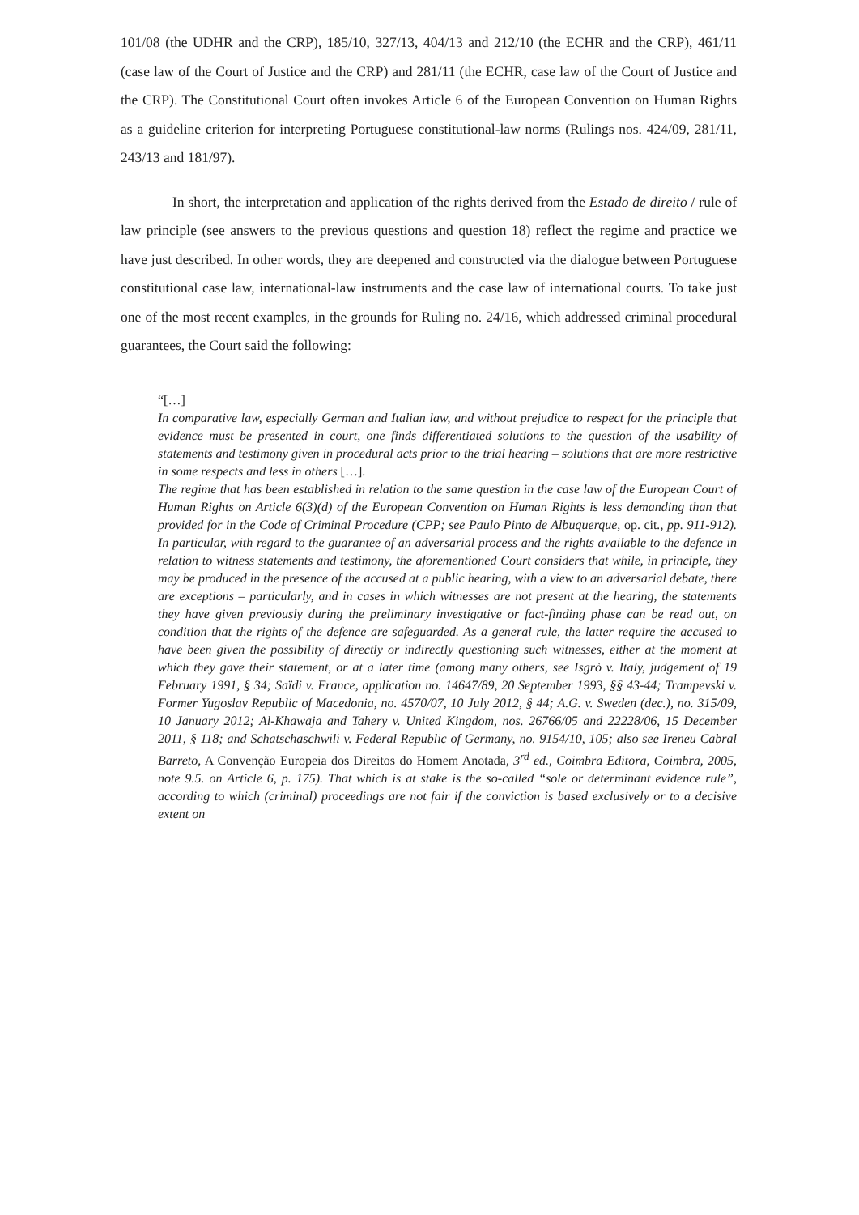101/08 (the UDHR and the CRP), 185/10, 327/13, 404/13 and 212/10 (the ECHR and the CRP), 461/11 (case law of the Court of Justice and the CRP) and 281/11 (the ECHR, case law of the Court of Justice and the CRP). The Constitutional Court often invokes Article 6 of the European Convention on Human Rights as a guideline criterion for interpreting Portuguese constitutional-law norms (Rulings nos. 424/09, 281/11, 243/13 and 181/97).
In short, the interpretation and application of the rights derived from the Estado de direito / rule of law principle (see answers to the previous questions and question 18) reflect the regime and practice we have just described. In other words, they are deepened and constructed via the dialogue between Portuguese constitutional case law, international-law instruments and the case law of international courts. To take just one of the most recent examples, in the grounds for Ruling no. 24/16, which addressed criminal procedural guarantees, the Court said the following:
“[…]
In comparative law, especially German and Italian law, and without prejudice to respect for the principle that evidence must be presented in court, one finds differentiated solutions to the question of the usability of statements and testimony given in procedural acts prior to the trial hearing – solutions that are more restrictive in some respects and less in others […].
The regime that has been established in relation to the same question in the case law of the European Court of Human Rights on Article 6(3)(d) of the European Convention on Human Rights is less demanding than that provided for in the Code of Criminal Procedure (CPP; see Paulo Pinto de Albuquerque, op. cit., pp. 911-912). In particular, with regard to the guarantee of an adversarial process and the rights available to the defence in relation to witness statements and testimony, the aforementioned Court considers that while, in principle, they may be produced in the presence of the accused at a public hearing, with a view to an adversarial debate, there are exceptions – particularly, and in cases in which witnesses are not present at the hearing, the statements they have given previously during the preliminary investigative or fact-finding phase can be read out, on condition that the rights of the defence are safeguarded. As a general rule, the latter require the accused to have been given the possibility of directly or indirectly questioning such witnesses, either at the moment at which they gave their statement, or at a later time (among many others, see Isgrò v. Italy, judgement of 19 February 1991, § 34; Saïdi v. France, application no. 14647/89, 20 September 1993, §§ 43-44; Trampevski v. Former Yugoslav Republic of Macedonia, no. 4570/07, 10 July 2012, § 44; A.G. v. Sweden (dec.), no. 315/09, 10 January 2012; Al-Khawaja and Tahery v. United Kingdom, nos. 26766/05 and 22228/06, 15 December 2011, § 118; and Schatschaschwili v. Federal Republic of Germany, no. 9154/10, 105; also see Ireneu Cabral Barreto, A Convenção Europeia dos Direitos do Homem Anotada, 3<sup>rd</sup> ed., Coimbra Editora, Coimbra, 2005, note 9.5. on Article 6, p. 175). That which is at stake is the so-called “sole or determinant evidence rule”, according to which (criminal) proceedings are not fair if the conviction is based exclusively or to a decisive extent on